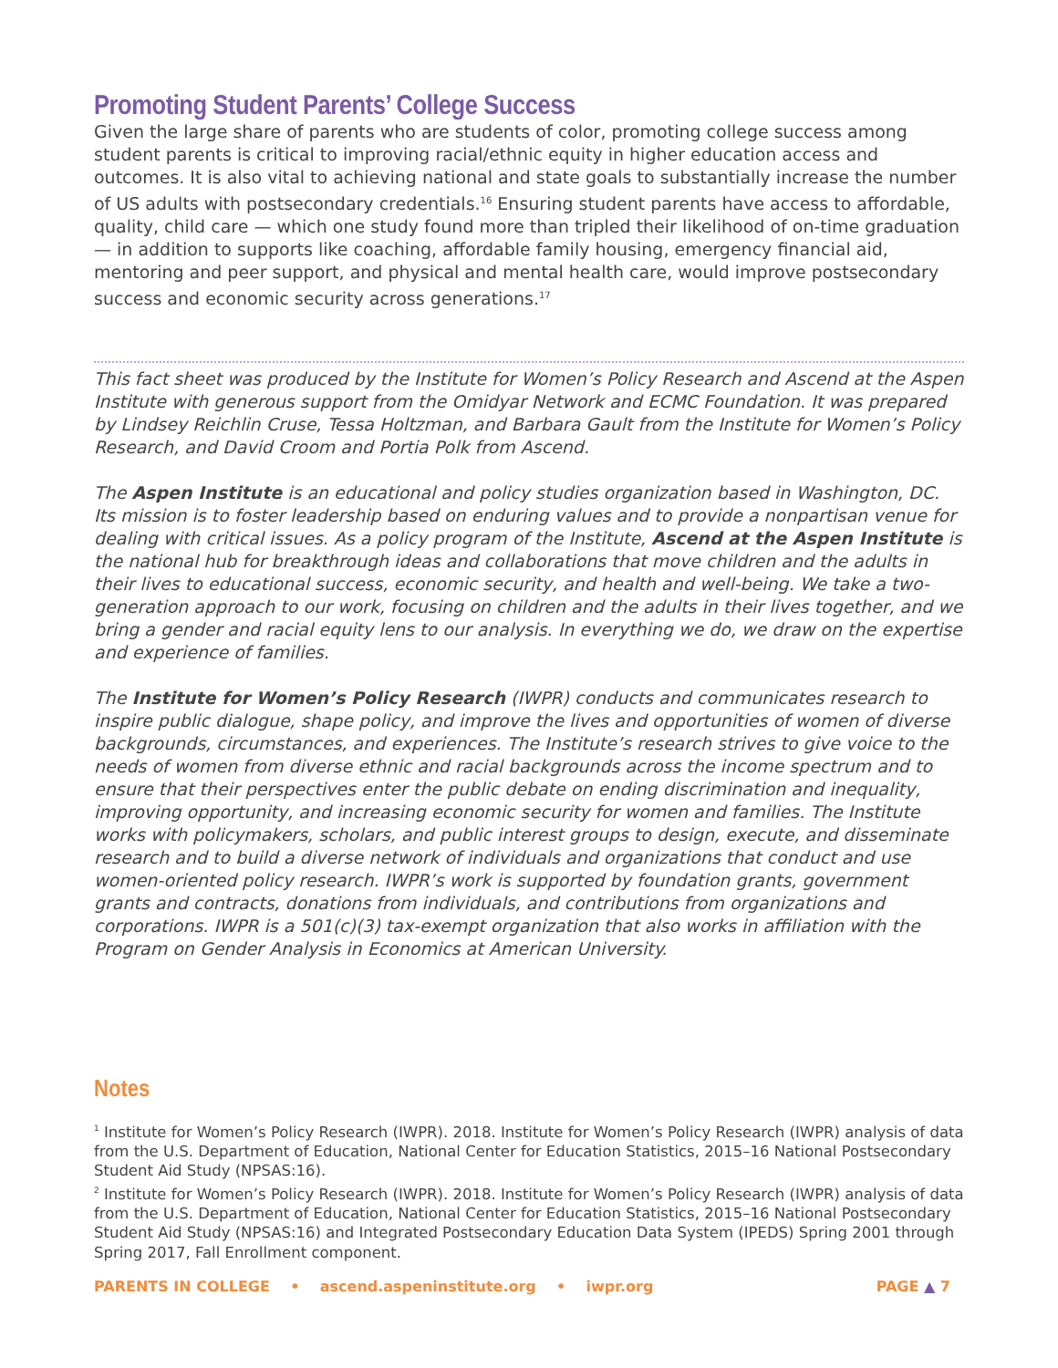Promoting Student Parents’ College Success
Given the large share of parents who are students of color, promoting college success among student parents is critical to improving racial/ethnic equity in higher education access and outcomes. It is also vital to achieving national and state goals to substantially increase the number of US adults with postsecondary credentials.<sup>16</sup> Ensuring student parents have access to affordable, quality, child care — which one study found more than tripled their likelihood of on-time graduation — in addition to supports like coaching, affordable family housing, emergency financial aid, mentoring and peer support, and physical and mental health care, would improve postsecondary success and economic security across generations.<sup>17</sup>
This fact sheet was produced by the Institute for Women’s Policy Research and Ascend at the Aspen Institute with generous support from the Omidyar Network and ECMC Foundation. It was prepared by Lindsey Reichlin Cruse, Tessa Holtzman, and Barbara Gault from the Institute for Women’s Policy Research, and David Croom and Portia Polk from Ascend.
The Aspen Institute is an educational and policy studies organization based in Washington, DC. Its mission is to foster leadership based on enduring values and to provide a nonpartisan venue for dealing with critical issues. As a policy program of the Institute, Ascend at the Aspen Institute is the national hub for breakthrough ideas and collaborations that move children and the adults in their lives to educational success, economic security, and health and well-being. We take a two-generation approach to our work, focusing on children and the adults in their lives together, and we bring a gender and racial equity lens to our analysis. In everything we do, we draw on the expertise and experience of families.
The Institute for Women’s Policy Research (IWPR) conducts and communicates research to inspire public dialogue, shape policy, and improve the lives and opportunities of women of diverse backgrounds, circumstances, and experiences. The Institute’s research strives to give voice to the needs of women from diverse ethnic and racial backgrounds across the income spectrum and to ensure that their perspectives enter the public debate on ending discrimination and inequality, improving opportunity, and increasing economic security for women and families. The Institute works with policymakers, scholars, and public interest groups to design, execute, and disseminate research and to build a diverse network of individuals and organizations that conduct and use women-oriented policy research. IWPR’s work is supported by foundation grants, government grants and contracts, donations from individuals, and contributions from organizations and corporations. IWPR is a 501(c)(3) tax-exempt organization that also works in affiliation with the Program on Gender Analysis in Economics at American University.
Notes
<sup>1</sup> Institute for Women’s Policy Research (IWPR). 2018. Institute for Women’s Policy Research (IWPR) analysis of data from the U.S. Department of Education, National Center for Education Statistics, 2015–16 National Postsecondary Student Aid Study (NPSAS:16).
<sup>2</sup> Institute for Women’s Policy Research (IWPR). 2018. Institute for Women’s Policy Research (IWPR) analysis of data from the U.S. Department of Education, National Center for Education Statistics, 2015–16 National Postsecondary Student Aid Study (NPSAS:16) and Integrated Postsecondary Education Data System (IPEDS) Spring 2001 through Spring 2017, Fall Enrollment component.
PARENTS IN COLLEGE • ascend.aspeninstitute.org • iwpr.org PAGE ▲ 7